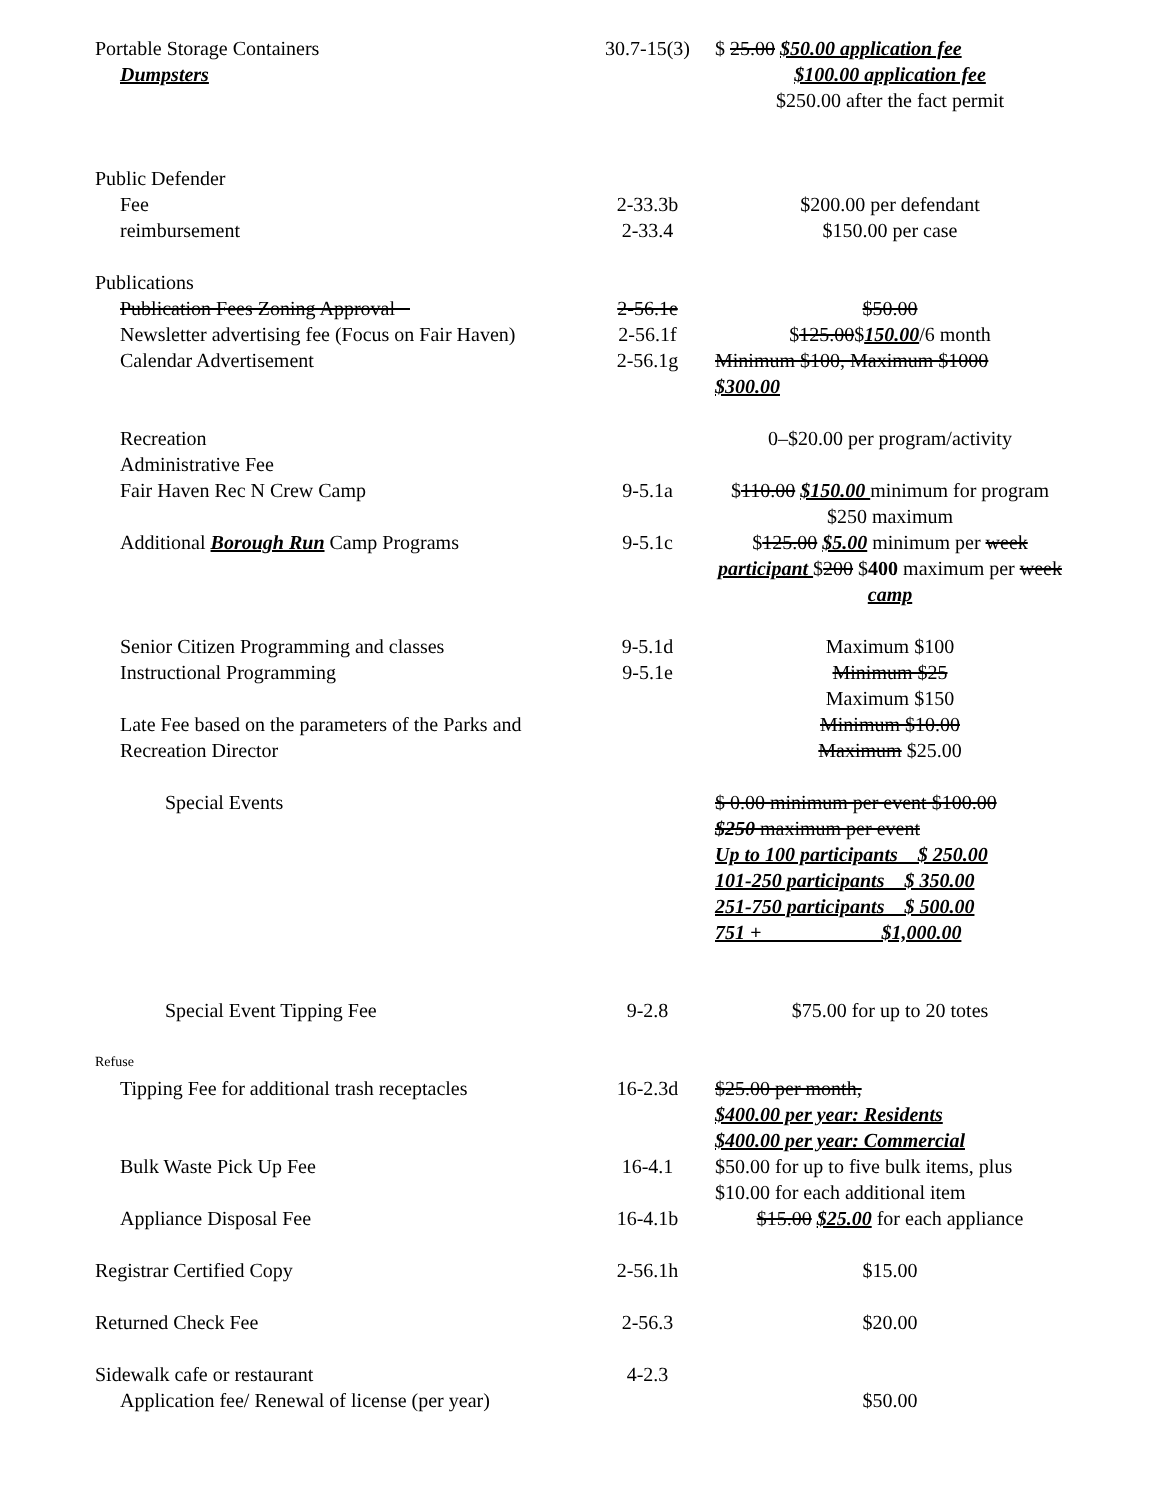| Portable Storage Containers | 30.7-15(3) | $ 25.00 $50.00 application fee |
| Dumpsters | | $100.00 application fee $250.00 after the fact permit |
| Public Defender | | |
| Fee | 2-33.3b | $200.00 per defendant |
| reimbursement | 2-33.4 | $150.00 per case |
| Publications | | |
| Publication Fees Zoning Approval | 2-56.1e | $50.00 |
| Newsletter advertising fee (Focus on Fair Haven) | 2-56.1f | $ 125.00 $ 150.00 /6 month |
| Calendar Advertisement | 2-56.1g | Minimum $100, Maximum $1000 $300.00 |
| Recreation Administrative Fee | | 0–$20.00 per program/activity |
| Fair Haven Rec N Crew Camp | 9-5.1a | $ 110.00 $150.00 minimum for program $250 maximum |
| Additional Borough Run Camp Programs | 9-5.1c | $ 125.00 $5.00 minimum per week participant $ 200 $ 400 maximum per week camp |
| Senior Citizen Programming and classes | 9-5.1d | Maximum $100 |
| Instructional Programming | 9-5.1e | Minimum $25 Maximum $150 |
| Late Fee based on the parameters of the Parks and Recreation Director | | Minimum $10.00 Maximum $25.00 |
| Special Events | | $ 0.00 minimum per event $100.00 $250 maximum per event Up to 100 participants $ 250.00 101-250 participants $ 350.00 251-750 participants $ 500.00 751 + $1,000.00 |
| Special Event Tipping Fee | 9-2.8 | $75.00 for up to 20 totes |
| Refuse | | |
| Tipping Fee for additional trash receptacles | 16-2.3d | $25.00 per month, $400.00 per year: Residents $400.00 per year: Commercial |
| Bulk Waste Pick Up Fee | 16-4.1 | $50.00 for up to five bulk items, plus $10.00 for each additional item |
| Appliance Disposal Fee | 16-4.1b | $15.00 $25.00 for each appliance |
| Registrar Certified Copy | 2-56.1h | $15.00 |
| Returned Check Fee | 2-56.3 | $20.00 |
| Sidewalk cafe or restaurant | 4-2.3 | |
| Application fee/ Renewal of license (per year) | | $50.00 |